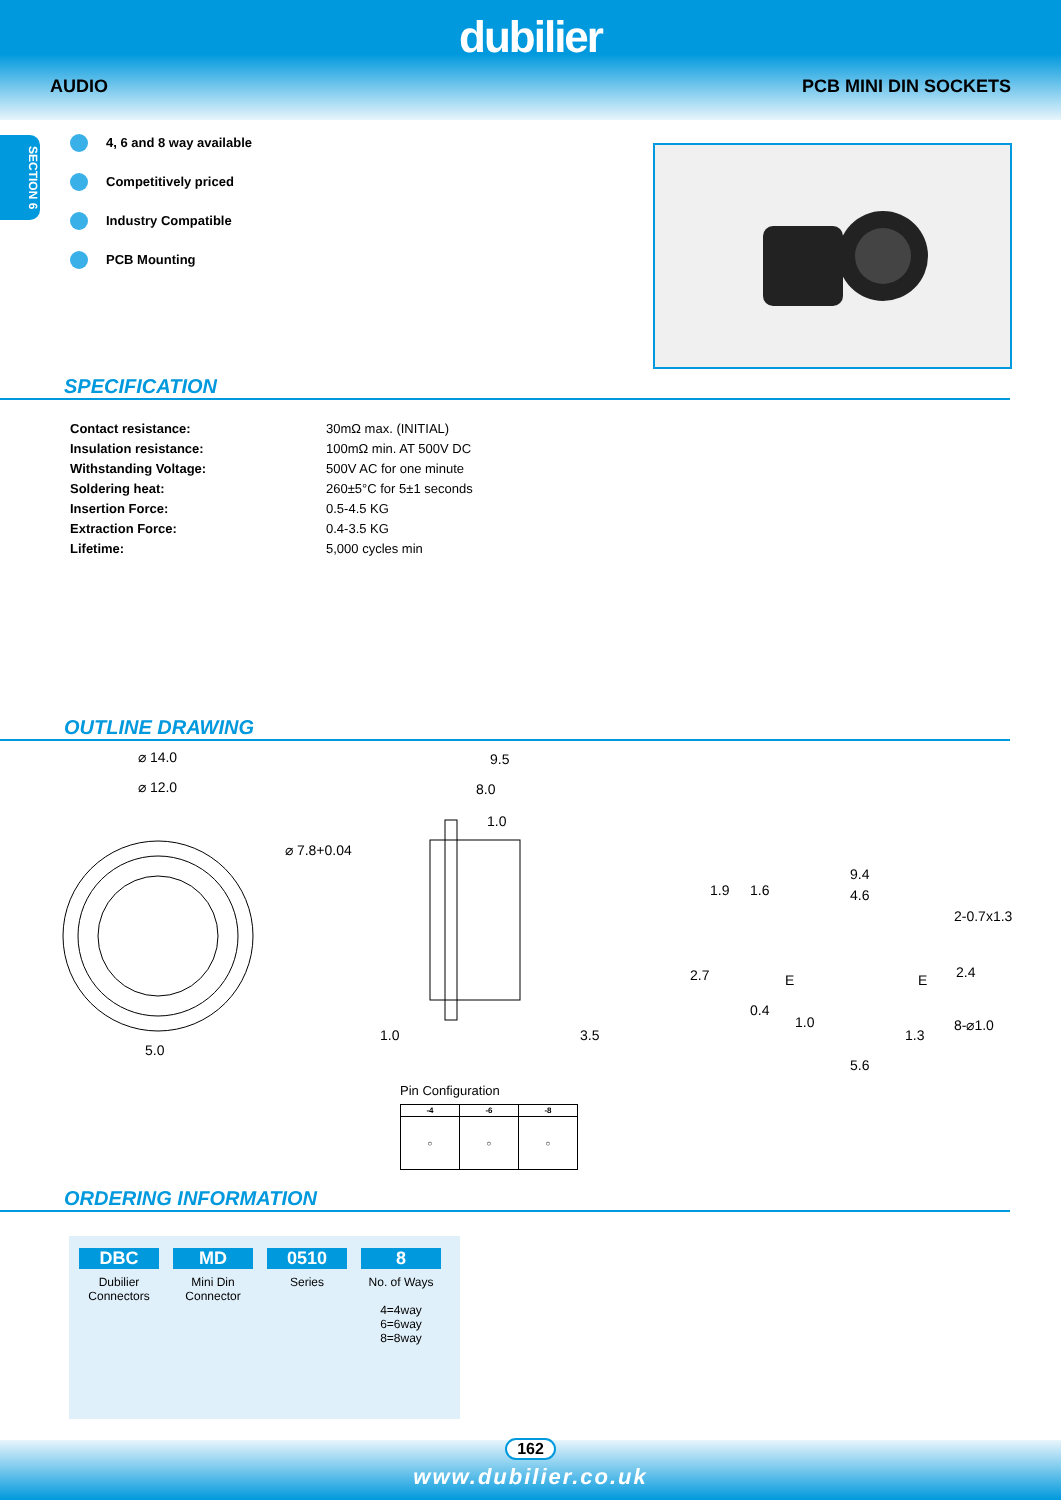dubilier
AUDIO PCB MINI DIN SOCKETS
SECTION 6
4, 6 and 8 way available
Competitively priced
Industry Compatible
PCB Mounting
SPECIFICATION
| Contact resistance: | 30mΩ max. (INITIAL) |
| Insulation resistance: | 100mΩ min. AT 500V DC |
| Withstanding Voltage: | 500V AC for one minute |
| Soldering heat: | 260±5°C for 5±1 seconds |
| Insertion Force: | 0.5-4.5 KG |
| Extraction Force: | 0.4-3.5 KG |
| Lifetime: | 5,000 cycles min |
OUTLINE DRAWING
⌀ 14.0
⌀ 12.0
⌀ 7.8+0.04
5.0
9.5
8.0
1.0
1.0
3.5
9.4
4.6
1.9
1.6
2-0.7x1.3
2.7
2.4
0.4
1.0
1.3
8-⌀1.0
5.6
E
E
Pin Configuration
| -4 | -6 | -8 |
| --- | --- | --- |
| ○ | ○ | ○ |
ORDERING INFORMATION
DBC
Dubilier Connectors
MD
Mini Din Connector
0510
Series
8
No. of Ways
4=4way
6=6way
8=8way
162
www.dubilier.co.uk